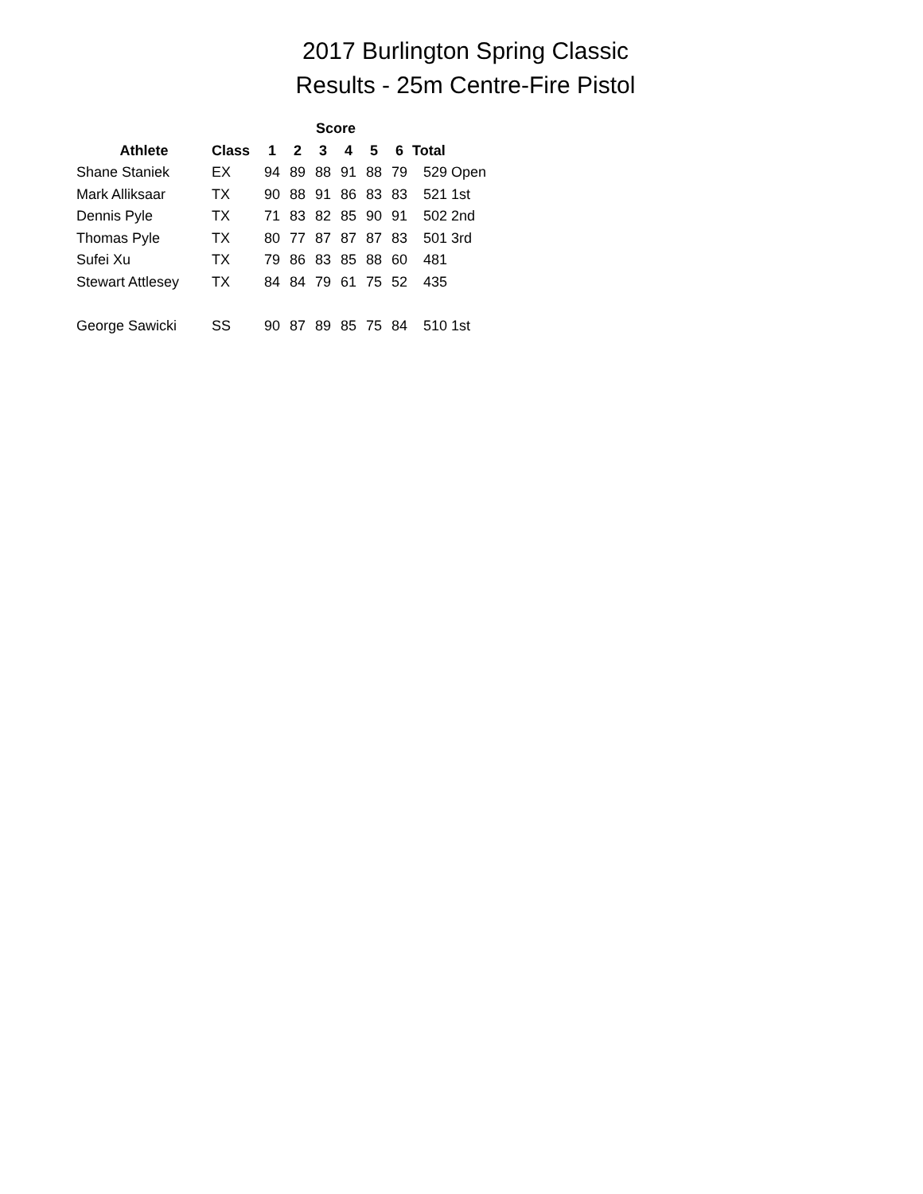2017 Burlington Spring Classic
Results - 25m Centre-Fire Pistol
| | | Score | | | | | | | |
| --- | --- | --- | --- | --- | --- | --- | --- | --- | --- |
| Athlete | Class | 1 | 2 | 3 | 4 | 5 | 6 | Total | |
| Shane Staniek | EX | 94 | 89 | 88 | 91 | 88 | 79 | 529 | Open |
| Mark Alliksaar | TX | 90 | 88 | 91 | 86 | 83 | 83 | 521 | 1st |
| Dennis Pyle | TX | 71 | 83 | 82 | 85 | 90 | 91 | 502 | 2nd |
| Thomas Pyle | TX | 80 | 77 | 87 | 87 | 87 | 83 | 501 | 3rd |
| Sufei Xu | TX | 79 | 86 | 83 | 85 | 88 | 60 | 481 | |
| Stewart Attlesey | TX | 84 | 84 | 79 | 61 | 75 | 52 | 435 | |
| George Sawicki | SS | 90 | 87 | 89 | 85 | 75 | 84 | 510 | 1st |